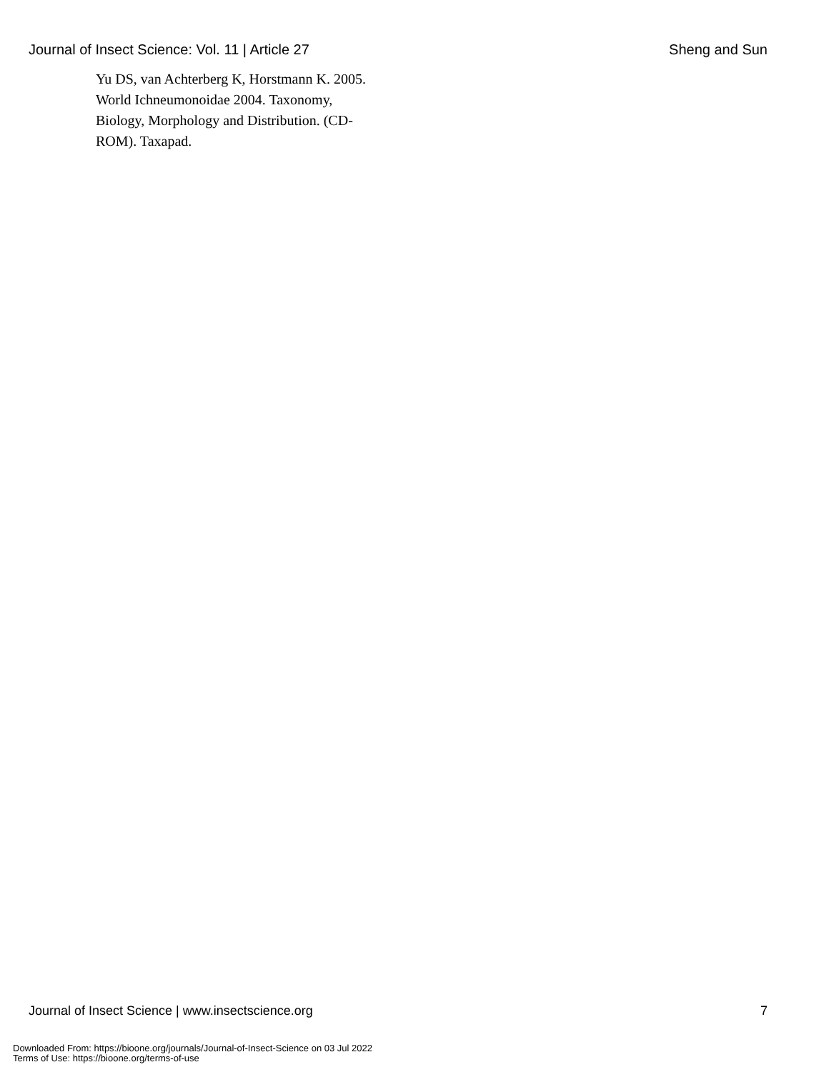Journal of Insect Science: Vol. 11 | Article 27 Sheng and Sun
Yu DS, van Achterberg K, Horstmann K. 2005. World Ichneumonoidae 2004. Taxonomy, Biology, Morphology and Distribution. (CD-ROM). Taxapad.
Journal of Insect Science | www.insectscience.org 7
Downloaded From: https://bioone.org/journals/Journal-of-Insect-Science on 03 Jul 2022
Terms of Use: https://bioone.org/terms-of-use